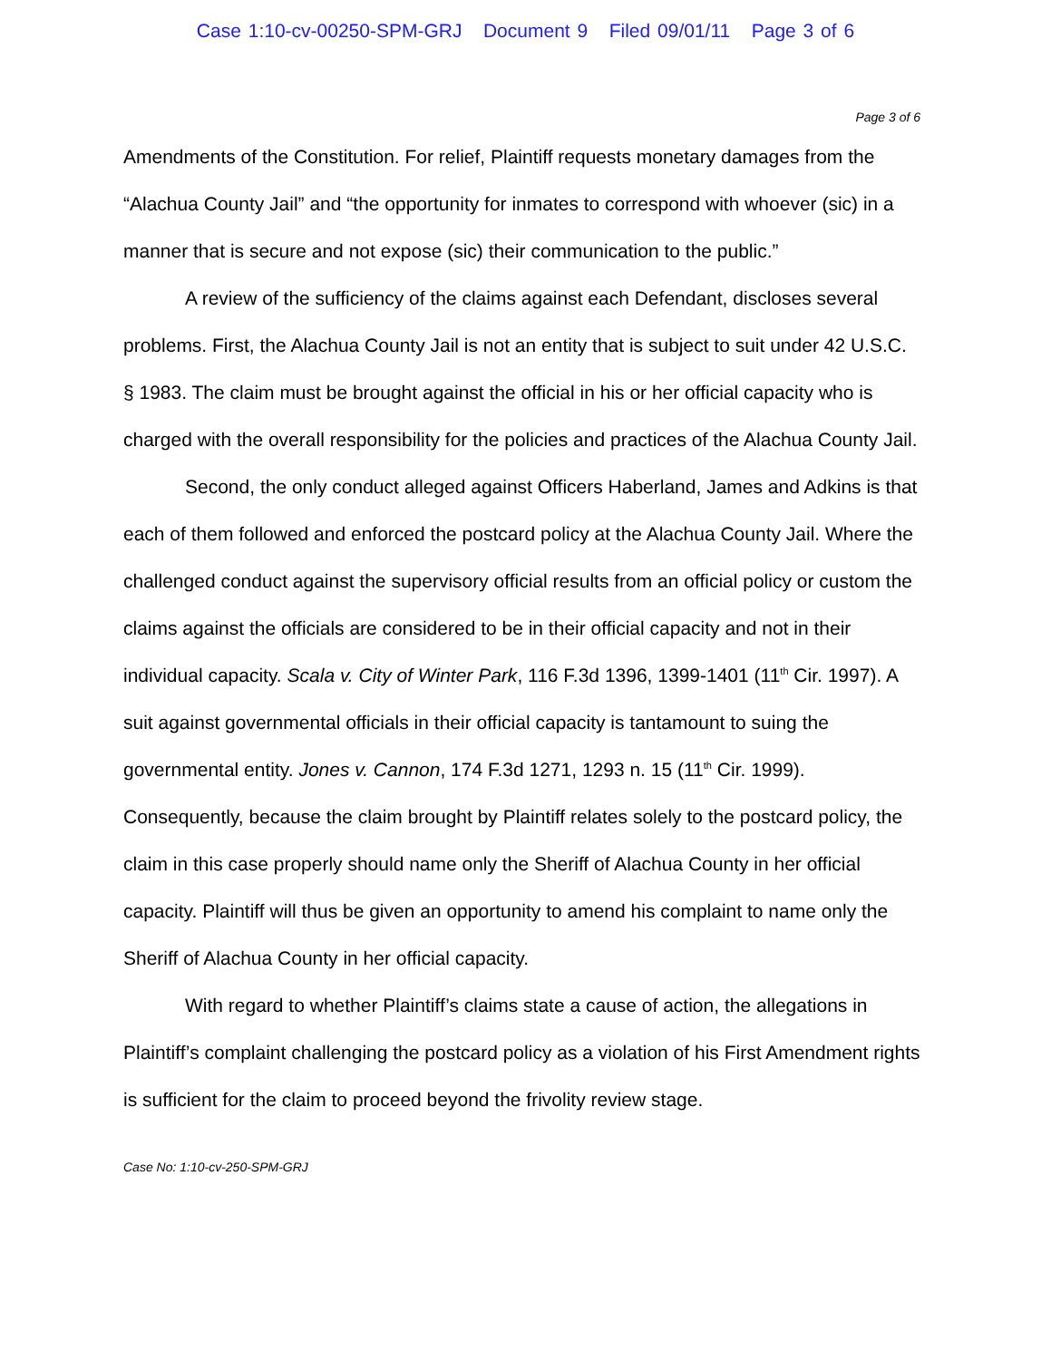Case 1:10-cv-00250-SPM-GRJ Document 9 Filed 09/01/11 Page 3 of 6
Page 3 of 6
Amendments of the Constitution. For relief, Plaintiff requests monetary damages from the “Alachua County Jail” and “the opportunity for inmates to correspond with whoever (sic) in a manner that is secure and not expose (sic) their communication to the public.”
A review of the sufficiency of the claims against each Defendant, discloses several problems. First, the Alachua County Jail is not an entity that is subject to suit under 42 U.S.C. § 1983. The claim must be brought against the official in his or her official capacity who is charged with the overall responsibility for the policies and practices of the Alachua County Jail.
Second, the only conduct alleged against Officers Haberland, James and Adkins is that each of them followed and enforced the postcard policy at the Alachua County Jail. Where the challenged conduct against the supervisory official results from an official policy or custom the claims against the officials are considered to be in their official capacity and not in their individual capacity. Scala v. City of Winter Park, 116 F.3d 1396, 1399-1401 (11<sup>th</sup> Cir. 1997). A suit against governmental officials in their official capacity is tantamount to suing the governmental entity. Jones v. Cannon, 174 F.3d 1271, 1293 n. 15 (11<sup>th</sup> Cir. 1999). Consequently, because the claim brought by Plaintiff relates solely to the postcard policy, the claim in this case properly should name only the Sheriff of Alachua County in her official capacity. Plaintiff will thus be given an opportunity to amend his complaint to name only the Sheriff of Alachua County in her official capacity.
With regard to whether Plaintiff’s claims state a cause of action, the allegations in Plaintiff’s complaint challenging the postcard policy as a violation of his First Amendment rights is sufficient for the claim to proceed beyond the frivolity review stage.
Case No: 1:10-cv-250-SPM-GRJ